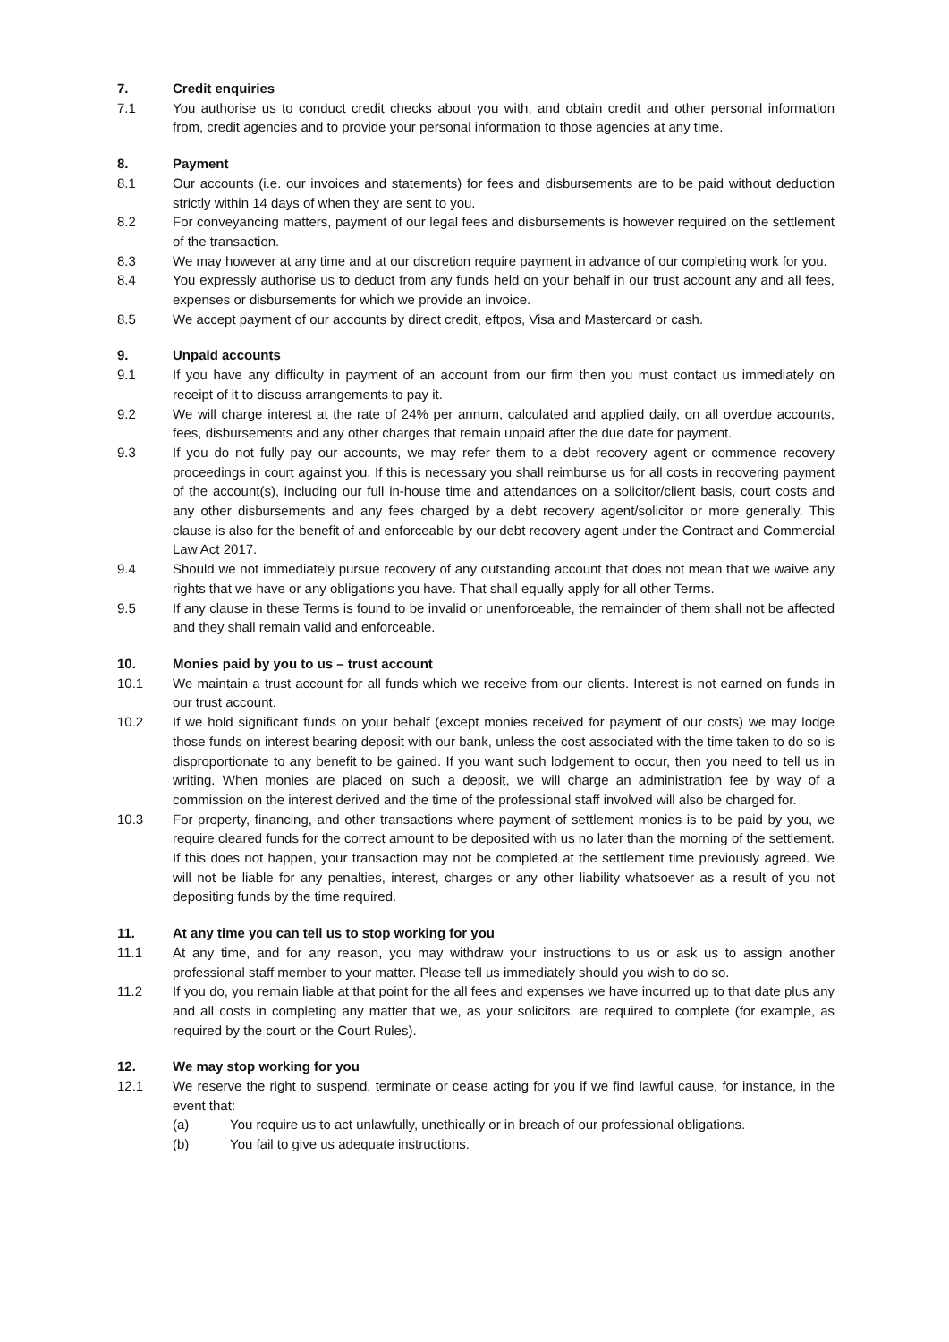7. Credit enquiries
7.1 You authorise us to conduct credit checks about you with, and obtain credit and other personal information from, credit agencies and to provide your personal information to those agencies at any time.
8. Payment
8.1 Our accounts (i.e. our invoices and statements) for fees and disbursements are to be paid without deduction strictly within 14 days of when they are sent to you.
8.2 For conveyancing matters, payment of our legal fees and disbursements is however required on the settlement of the transaction.
8.3 We may however at any time and at our discretion require payment in advance of our completing work for you.
8.4 You expressly authorise us to deduct from any funds held on your behalf in our trust account any and all fees, expenses or disbursements for which we provide an invoice.
8.5 We accept payment of our accounts by direct credit, eftpos, Visa and Mastercard or cash.
9. Unpaid accounts
9.1 If you have any difficulty in payment of an account from our firm then you must contact us immediately on receipt of it to discuss arrangements to pay it.
9.2 We will charge interest at the rate of 24% per annum, calculated and applied daily, on all overdue accounts, fees, disbursements and any other charges that remain unpaid after the due date for payment.
9.3 If you do not fully pay our accounts, we may refer them to a debt recovery agent or commence recovery proceedings in court against you. If this is necessary you shall reimburse us for all costs in recovering payment of the account(s), including our full in-house time and attendances on a solicitor/client basis, court costs and any other disbursements and any fees charged by a debt recovery agent/solicitor or more generally. This clause is also for the benefit of and enforceable by our debt recovery agent under the Contract and Commercial Law Act 2017.
9.4 Should we not immediately pursue recovery of any outstanding account that does not mean that we waive any rights that we have or any obligations you have. That shall equally apply for all other Terms.
9.5 If any clause in these Terms is found to be invalid or unenforceable, the remainder of them shall not be affected and they shall remain valid and enforceable.
10. Monies paid by you to us – trust account
10.1 We maintain a trust account for all funds which we receive from our clients. Interest is not earned on funds in our trust account.
10.2 If we hold significant funds on your behalf (except monies received for payment of our costs) we may lodge those funds on interest bearing deposit with our bank, unless the cost associated with the time taken to do so is disproportionate to any benefit to be gained. If you want such lodgement to occur, then you need to tell us in writing. When monies are placed on such a deposit, we will charge an administration fee by way of a commission on the interest derived and the time of the professional staff involved will also be charged for.
10.3 For property, financing, and other transactions where payment of settlement monies is to be paid by you, we require cleared funds for the correct amount to be deposited with us no later than the morning of the settlement. If this does not happen, your transaction may not be completed at the settlement time previously agreed. We will not be liable for any penalties, interest, charges or any other liability whatsoever as a result of you not depositing funds by the time required.
11. At any time you can tell us to stop working for you
11.1 At any time, and for any reason, you may withdraw your instructions to us or ask us to assign another professional staff member to your matter. Please tell us immediately should you wish to do so.
11.2 If you do, you remain liable at that point for the all fees and expenses we have incurred up to that date plus any and all costs in completing any matter that we, as your solicitors, are required to complete (for example, as required by the court or the Court Rules).
12. We may stop working for you
12.1 We reserve the right to suspend, terminate or cease acting for you if we find lawful cause, for instance, in the event that:
(a) You require us to act unlawfully, unethically or in breach of our professional obligations.
(b) You fail to give us adequate instructions.